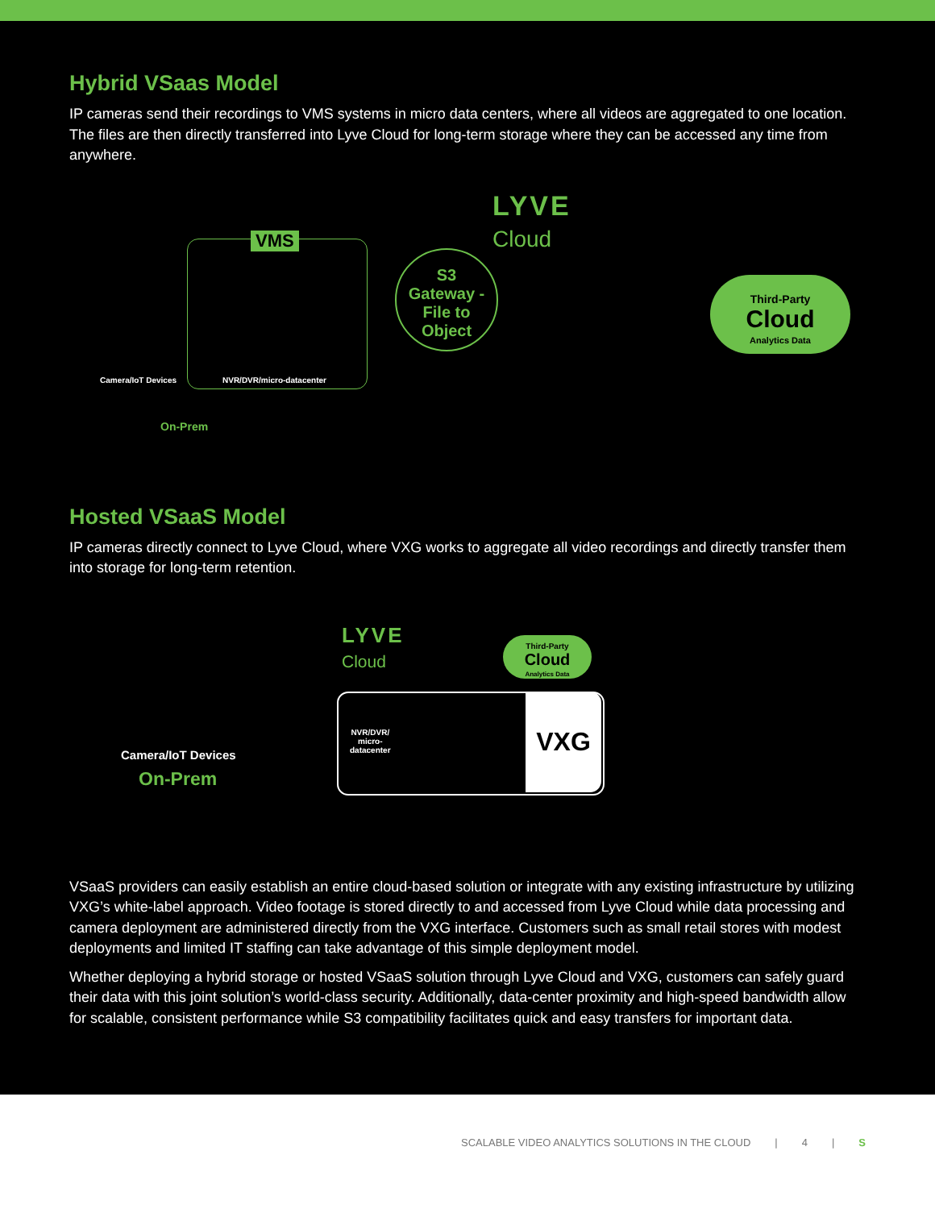Hybrid VSaas Model
IP cameras send their recordings to VMS systems in micro data centers, where all videos are aggregated to one location. The files are then directly transferred into Lyve Cloud for long-term storage where they can be accessed any time from anywhere.
VMS
Camera/IoT Devices NVR/DVR/micro-datacenter
On-Prem
S3
Gateway -
File to
Object
LYVE
Cloud
Third-Party
Cloud
Analytics Data
Hosted VSaaS Model
IP cameras directly connect to Lyve Cloud, where VXG works to aggregate all video recordings and directly transfer them into storage for long-term retention.
Camera/IoT Devices
On-Prem
LYVE
Cloud
Third-Party
Cloud
Analytics Data
NVR/DVR/
micro-
datacenter
VXG
VSaaS providers can easily establish an entire cloud-based solution or integrate with any existing infrastructure by utilizing VXG’s white-label approach. Video footage is stored directly to and accessed from Lyve Cloud while data processing and camera deployment are administered directly from the VXG interface. Customers such as small retail stores with modest deployments and limited IT staffing can take advantage of this simple deployment model.
Whether deploying a hybrid storage or hosted VSaaS solution through Lyve Cloud and VXG, customers can safely guard their data with this joint solution’s world-class security. Additionally, data-center proximity and high-speed bandwidth allow for scalable, consistent performance while S3 compatibility facilitates quick and easy transfers for important data.
SCALABLE VIDEO ANALYTICS SOLUTIONS IN THE CLOUD | 4 | S